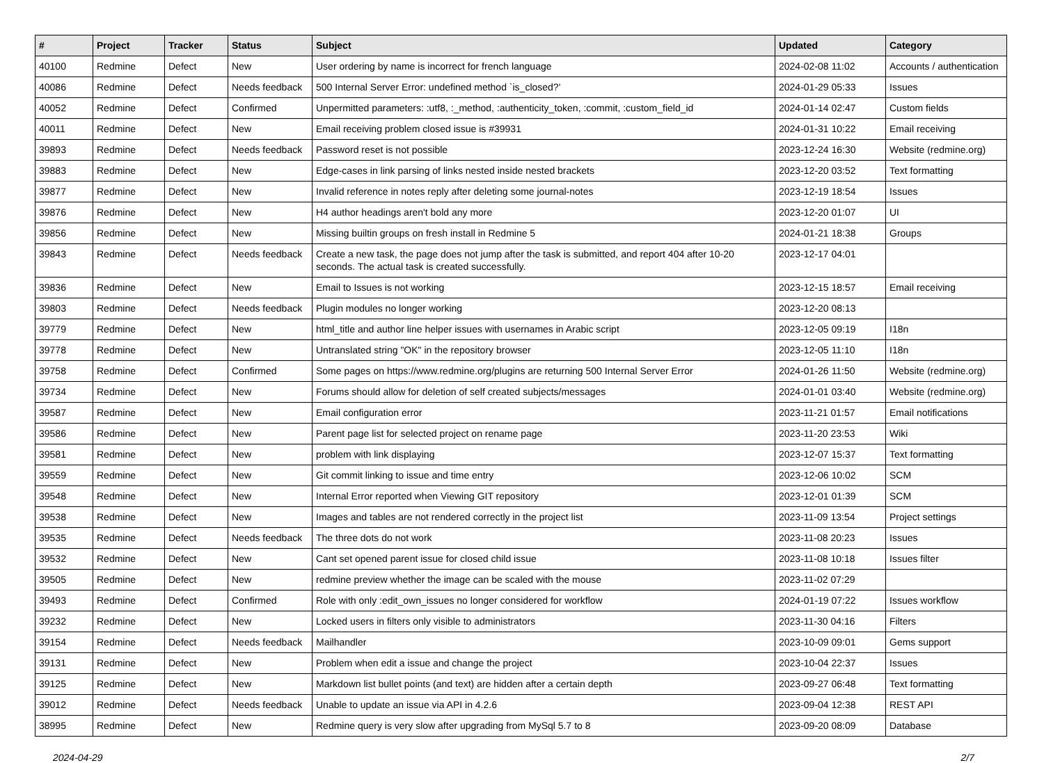| # | Project | Tracker | Status | Subject | Updated | Category |
| --- | --- | --- | --- | --- | --- | --- |
| 40100 | Redmine | Defect | New | User ordering by name is incorrect for french language | 2024-02-08 11:02 | Accounts / authentication |
| 40086 | Redmine | Defect | Needs feedback | 500 Internal Server Error: undefined method `is_closed?' | 2024-01-29 05:33 | Issues |
| 40052 | Redmine | Defect | Confirmed | Unpermitted parameters: :utf8, :_method, :authenticity_token, :commit, :custom_field_id | 2024-01-14 02:47 | Custom fields |
| 40011 | Redmine | Defect | New | Email receiving problem closed issue is #39931 | 2024-01-31 10:22 | Email receiving |
| 39893 | Redmine | Defect | Needs feedback | Password reset is not possible | 2023-12-24 16:30 | Website (redmine.org) |
| 39883 | Redmine | Defect | New | Edge-cases in link parsing of links nested inside nested brackets | 2023-12-20 03:52 | Text formatting |
| 39877 | Redmine | Defect | New | Invalid reference in notes reply after deleting some journal-notes | 2023-12-19 18:54 | Issues |
| 39876 | Redmine | Defect | New | H4 author headings aren't bold any more | 2023-12-20 01:07 | UI |
| 39856 | Redmine | Defect | New | Missing builtin groups on fresh install in Redmine 5 | 2024-01-21 18:38 | Groups |
| 39843 | Redmine | Defect | Needs feedback | Create a new task, the page does not jump after the task is submitted, and report 404 after 10-20 seconds. The actual task is created successfully. | 2023-12-17 04:01 | |
| 39836 | Redmine | Defect | New | Email to Issues is not working | 2023-12-15 18:57 | Email receiving |
| 39803 | Redmine | Defect | Needs feedback | Plugin modules no longer working | 2023-12-20 08:13 | |
| 39779 | Redmine | Defect | New | html_title and author line helper issues with usernames in Arabic script | 2023-12-05 09:19 | I18n |
| 39778 | Redmine | Defect | New | Untranslated string "OK" in the repository browser | 2023-12-05 11:10 | I18n |
| 39758 | Redmine | Defect | Confirmed | Some pages on https://www.redmine.org/plugins are returning 500 Internal Server Error | 2024-01-26 11:50 | Website (redmine.org) |
| 39734 | Redmine | Defect | New | Forums should allow for deletion of self created subjects/messages | 2024-01-01 03:40 | Website (redmine.org) |
| 39587 | Redmine | Defect | New | Email configuration error | 2023-11-21 01:57 | Email notifications |
| 39586 | Redmine | Defect | New | Parent page list for selected project on rename page | 2023-11-20 23:53 | Wiki |
| 39581 | Redmine | Defect | New | problem with link displaying | 2023-12-07 15:37 | Text formatting |
| 39559 | Redmine | Defect | New | Git commit linking to issue and time entry | 2023-12-06 10:02 | SCM |
| 39548 | Redmine | Defect | New | Internal Error reported when Viewing GIT repository | 2023-12-01 01:39 | SCM |
| 39538 | Redmine | Defect | New | Images and tables are not rendered correctly in the project list | 2023-11-09 13:54 | Project settings |
| 39535 | Redmine | Defect | Needs feedback | The three dots do not work | 2023-11-08 20:23 | Issues |
| 39532 | Redmine | Defect | New | Cant set opened parent issue for closed child issue | 2023-11-08 10:18 | Issues filter |
| 39505 | Redmine | Defect | New | redmine preview whether the image can be scaled with the mouse | 2023-11-02 07:29 | |
| 39493 | Redmine | Defect | Confirmed | Role with only :edit_own_issues no longer considered for workflow | 2024-01-19 07:22 | Issues workflow |
| 39232 | Redmine | Defect | New | Locked users in filters only visible to administrators | 2023-11-30 04:16 | Filters |
| 39154 | Redmine | Defect | Needs feedback | Mailhandler | 2023-10-09 09:01 | Gems support |
| 39131 | Redmine | Defect | New | Problem when edit a issue and change the project | 2023-10-04 22:37 | Issues |
| 39125 | Redmine | Defect | New | Markdown list bullet points (and text) are hidden after a certain depth | 2023-09-27 06:48 | Text formatting |
| 39012 | Redmine | Defect | Needs feedback | Unable to update an issue via API in 4.2.6 | 2023-09-04 12:38 | REST API |
| 38995 | Redmine | Defect | New | Redmine query is very slow after upgrading from MySql 5.7 to 8 | 2023-09-20 08:09 | Database |
2024-04-29 2/7